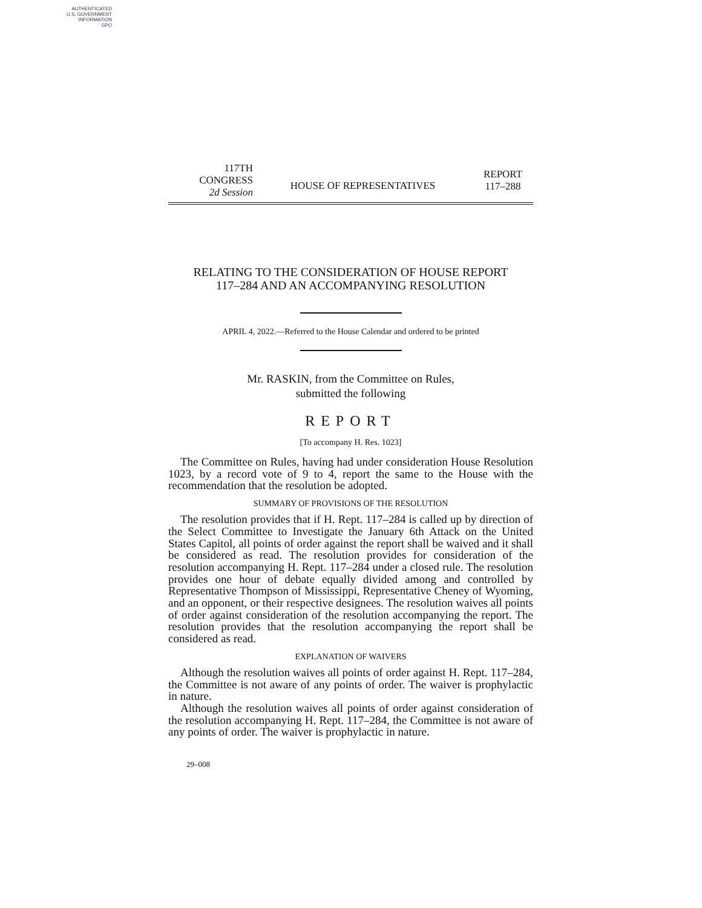AUTHENTICATED
U.S. GOVERNMENT
INFORMATION
GPO
117TH CONGRESS
2d Session
HOUSE OF REPRESENTATIVES
REPORT
117–288
RELATING TO THE CONSIDERATION OF HOUSE REPORT
117–284 AND AN ACCOMPANYING RESOLUTION
APRIL 4, 2022.—Referred to the House Calendar and ordered to be printed
Mr. RASKIN, from the Committee on Rules,
submitted the following
REPORT
[To accompany H. Res. 1023]
The Committee on Rules, having had under consideration House Resolution 1023, by a record vote of 9 to 4, report the same to the House with the recommendation that the resolution be adopted.
SUMMARY OF PROVISIONS OF THE RESOLUTION
The resolution provides that if H. Rept. 117–284 is called up by direction of the Select Committee to Investigate the January 6th Attack on the United States Capitol, all points of order against the report shall be waived and it shall be considered as read. The resolution provides for consideration of the resolution accompanying H. Rept. 117–284 under a closed rule. The resolution provides one hour of debate equally divided among and controlled by Representative Thompson of Mississippi, Representative Cheney of Wyoming, and an opponent, or their respective designees. The resolution waives all points of order against consideration of the resolution accompanying the report. The resolution provides that the resolution accompanying the report shall be considered as read.
EXPLANATION OF WAIVERS
Although the resolution waives all points of order against H. Rept. 117–284, the Committee is not aware of any points of order. The waiver is prophylactic in nature.
Although the resolution waives all points of order against consideration of the resolution accompanying H. Rept. 117–284, the Committee is not aware of any points of order. The waiver is prophylactic in nature.
29–008